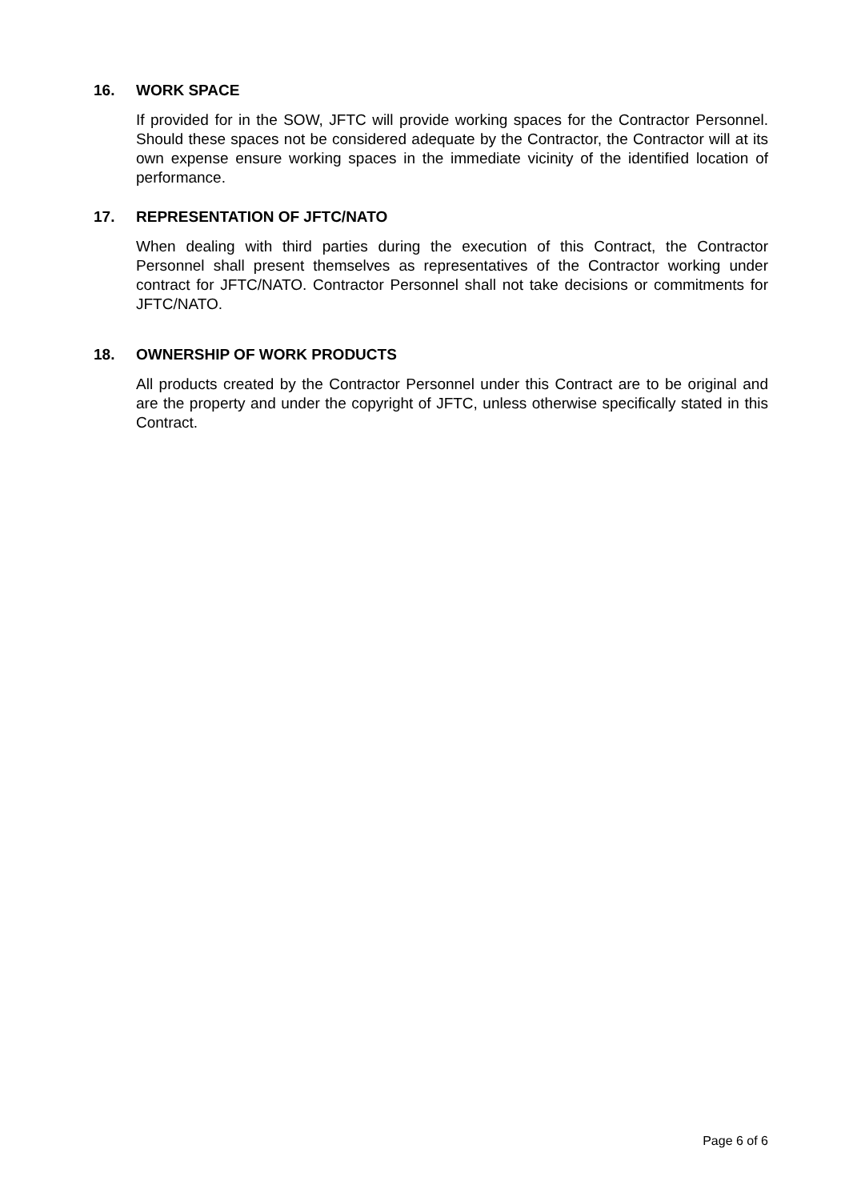16. WORK SPACE
If provided for in the SOW, JFTC will provide working spaces for the Contractor Personnel. Should these spaces not be considered adequate by the Contractor, the Contractor will at its own expense ensure working spaces in the immediate vicinity of the identified location of performance.
17. REPRESENTATION OF JFTC/NATO
When dealing with third parties during the execution of this Contract, the Contractor Personnel shall present themselves as representatives of the Contractor working under contract for JFTC/NATO. Contractor Personnel shall not take decisions or commitments for JFTC/NATO.
18. OWNERSHIP OF WORK PRODUCTS
All products created by the Contractor Personnel under this Contract are to be original and are the property and under the copyright of JFTC, unless otherwise specifically stated in this Contract.
Page 6 of 6